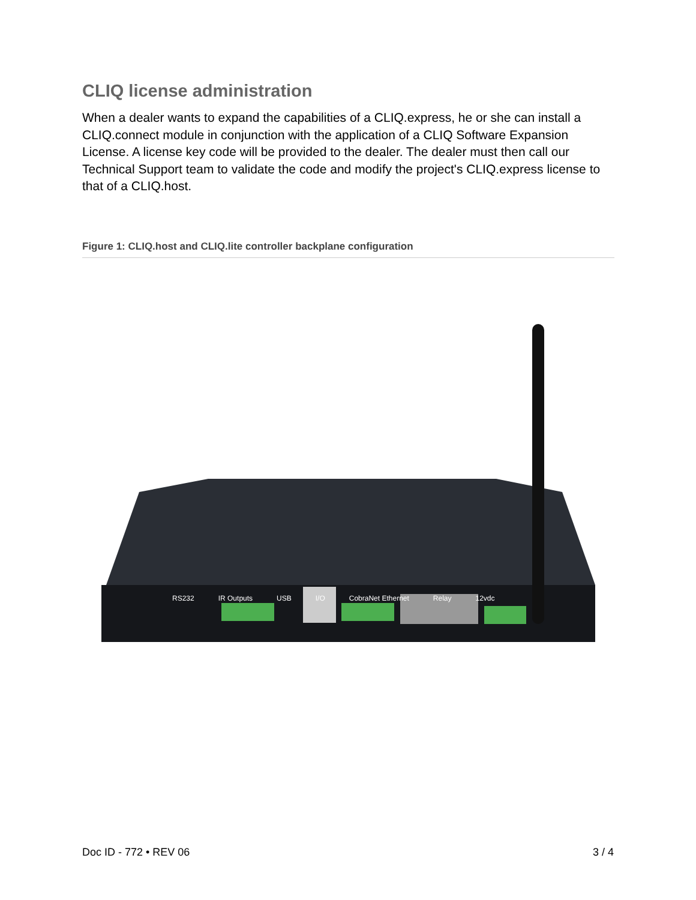CLIQ license administration
When a dealer wants to expand the capabilities of a CLIQ.express, he or she can install a CLIQ.connect module in conjunction with the application of a CLIQ Software Expansion License. A license key code will be provided to the dealer. The dealer must then call our Technical Support team to validate the code and modify the project's CLIQ.express license to that of a CLIQ.host.
Figure 1: CLIQ.host and CLIQ.lite controller backplane configuration
RS232 IR Outputs USB I/O CobraNet Ethernet Relay 12vdc
Doc ID - 772 • REV 06 3 / 4